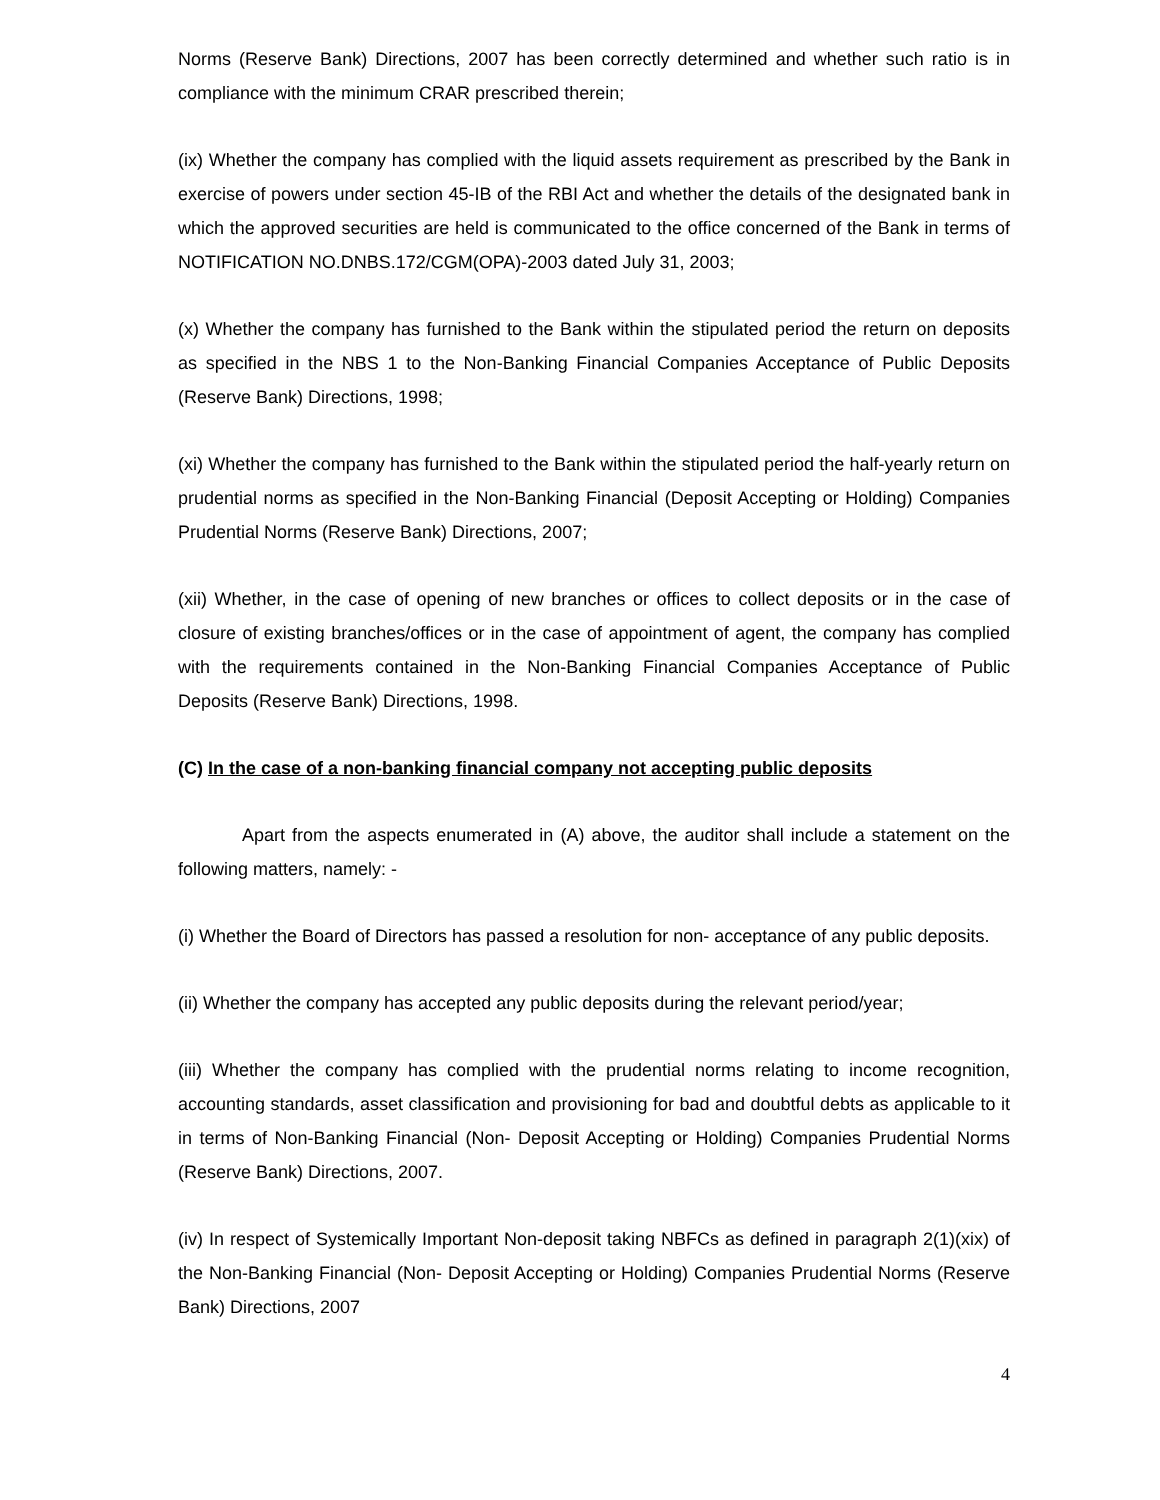Norms (Reserve Bank) Directions, 2007 has been correctly determined and whether such ratio is in compliance with the minimum CRAR prescribed therein;
(ix) Whether the company has complied with the liquid assets requirement as prescribed by the Bank in exercise of powers under section 45-IB of the RBI Act and whether the details of the designated bank in which the approved securities are held is communicated to the office concerned of the Bank in terms of NOTIFICATION NO.DNBS.172/CGM(OPA)-2003 dated July 31, 2003;
(x) Whether the company has furnished to the Bank within the stipulated period the return on deposits as specified in the NBS 1 to the Non-Banking Financial Companies Acceptance of Public Deposits (Reserve Bank) Directions, 1998;
(xi) Whether the company has furnished to the Bank within the stipulated period the half-yearly return on prudential norms as specified in the Non-Banking Financial (Deposit Accepting or Holding) Companies Prudential Norms (Reserve Bank) Directions, 2007;
(xii) Whether, in the case of opening of new branches or offices to collect deposits or in the case of closure of existing branches/offices or in the case of appointment of agent, the company has complied with the requirements contained in the Non-Banking Financial Companies Acceptance of Public Deposits (Reserve Bank) Directions, 1998.
(C) In the case of a non-banking financial company not accepting public deposits
Apart from the aspects enumerated in (A) above, the auditor shall include a statement on the following matters, namely: -
(i) Whether the Board of Directors has passed a resolution for non- acceptance of any public deposits.
(ii) Whether the company has accepted any public deposits during the relevant period/year;
(iii) Whether the company has complied with the prudential norms relating to income recognition, accounting standards, asset classification and provisioning for bad and doubtful debts as applicable to it in terms of Non-Banking Financial (Non- Deposit Accepting or Holding) Companies Prudential Norms (Reserve Bank) Directions, 2007.
(iv) In respect of Systemically Important Non-deposit taking NBFCs as defined in paragraph 2(1)(xix) of the Non-Banking Financial (Non- Deposit Accepting or Holding) Companies Prudential Norms (Reserve Bank) Directions, 2007
4